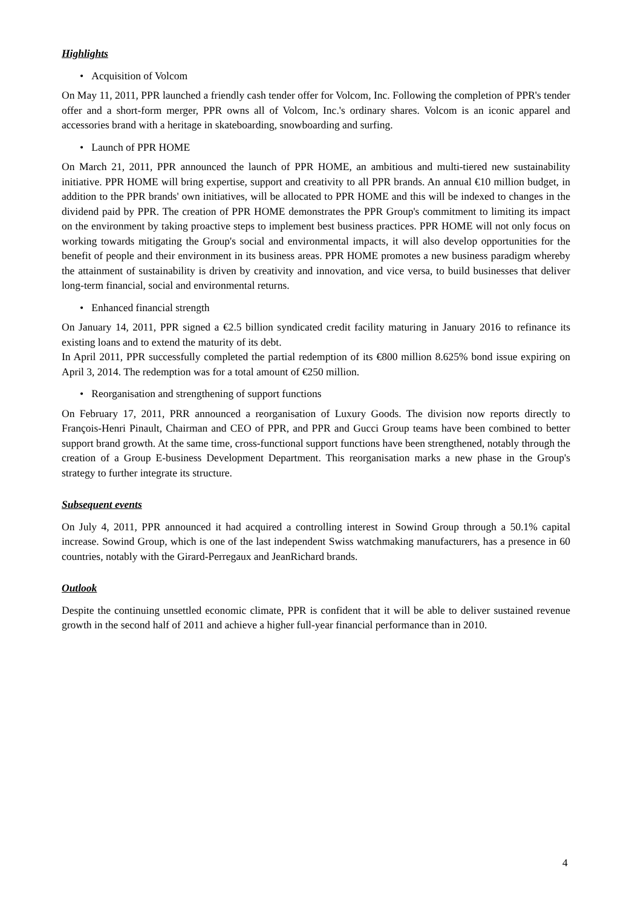Highlights
• Acquisition of Volcom
On May 11, 2011, PPR launched a friendly cash tender offer for Volcom, Inc. Following the completion of PPR's tender offer and a short-form merger, PPR owns all of Volcom, Inc.'s ordinary shares. Volcom is an iconic apparel and accessories brand with a heritage in skateboarding, snowboarding and surfing.
• Launch of PPR HOME
On March 21, 2011, PPR announced the launch of PPR HOME, an ambitious and multi-tiered new sustainability initiative. PPR HOME will bring expertise, support and creativity to all PPR brands. An annual €10 million budget, in addition to the PPR brands' own initiatives, will be allocated to PPR HOME and this will be indexed to changes in the dividend paid by PPR. The creation of PPR HOME demonstrates the PPR Group's commitment to limiting its impact on the environment by taking proactive steps to implement best business practices. PPR HOME will not only focus on working towards mitigating the Group's social and environmental impacts, it will also develop opportunities for the benefit of people and their environment in its business areas. PPR HOME promotes a new business paradigm whereby the attainment of sustainability is driven by creativity and innovation, and vice versa, to build businesses that deliver long-term financial, social and environmental returns.
• Enhanced financial strength
On January 14, 2011, PPR signed a €2.5 billion syndicated credit facility maturing in January 2016 to refinance its existing loans and to extend the maturity of its debt.
In April 2011, PPR successfully completed the partial redemption of its €800 million 8.625% bond issue expiring on April 3, 2014. The redemption was for a total amount of €250 million.
• Reorganisation and strengthening of support functions
On February 17, 2011, PRR announced a reorganisation of Luxury Goods. The division now reports directly to François-Henri Pinault, Chairman and CEO of PPR, and PPR and Gucci Group teams have been combined to better support brand growth. At the same time, cross-functional support functions have been strengthened, notably through the creation of a Group E-business Development Department. This reorganisation marks a new phase in the Group's strategy to further integrate its structure.
Subsequent events
On July 4, 2011, PPR announced it had acquired a controlling interest in Sowind Group through a 50.1% capital increase. Sowind Group, which is one of the last independent Swiss watchmaking manufacturers, has a presence in 60 countries, notably with the Girard-Perregaux and JeanRichard brands.
Outlook
Despite the continuing unsettled economic climate, PPR is confident that it will be able to deliver sustained revenue growth in the second half of 2011 and achieve a higher full-year financial performance than in 2010.
4